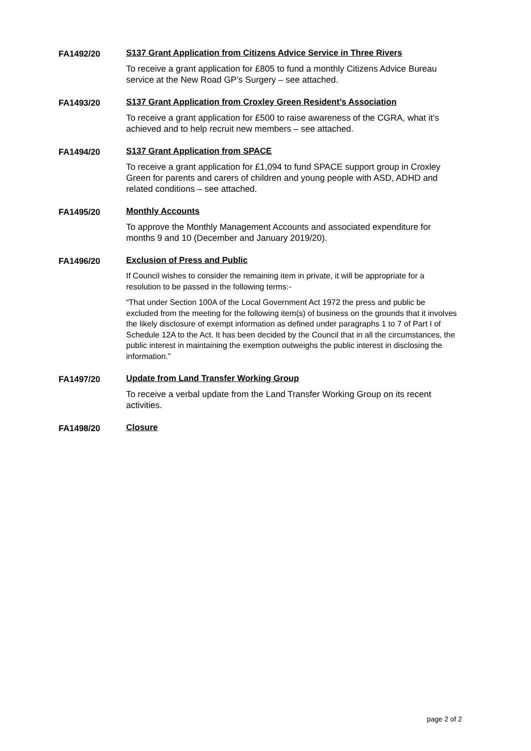FA1492/20 S137 Grant Application from Citizens Advice Service in Three Rivers
To receive a grant application for £805 to fund a monthly Citizens Advice Bureau service at the New Road GP’s Surgery – see attached.
FA1493/20 S137 Grant Application from Croxley Green Resident’s Association
To receive a grant application for £500 to raise awareness of the CGRA, what it’s achieved and to help recruit new members – see attached.
FA1494/20 S137 Grant Application from SPACE
To receive a grant application for £1,094 to fund SPACE support group in Croxley Green for parents and carers of children and young people with ASD, ADHD and related conditions – see attached.
FA1495/20 Monthly Accounts
To approve the Monthly Management Accounts and associated expenditure for months 9 and 10 (December and January 2019/20).
FA1496/20 Exclusion of Press and Public
If Council wishes to consider the remaining item in private, it will be appropriate for a resolution to be passed in the following terms:-
“That under Section 100A of the Local Government Act 1972 the press and public be excluded from the meeting for the following item(s) of business on the grounds that it involves the likely disclosure of exempt information as defined under paragraphs 1 to 7 of Part I of Schedule 12A to the Act. It has been decided by the Council that in all the circumstances, the public interest in maintaining the exemption outweighs the public interest in disclosing the information.”
FA1497/20 Update from Land Transfer Working Group
To receive a verbal update from the Land Transfer Working Group on its recent activities.
FA1498/20 Closure
page 2 of 2